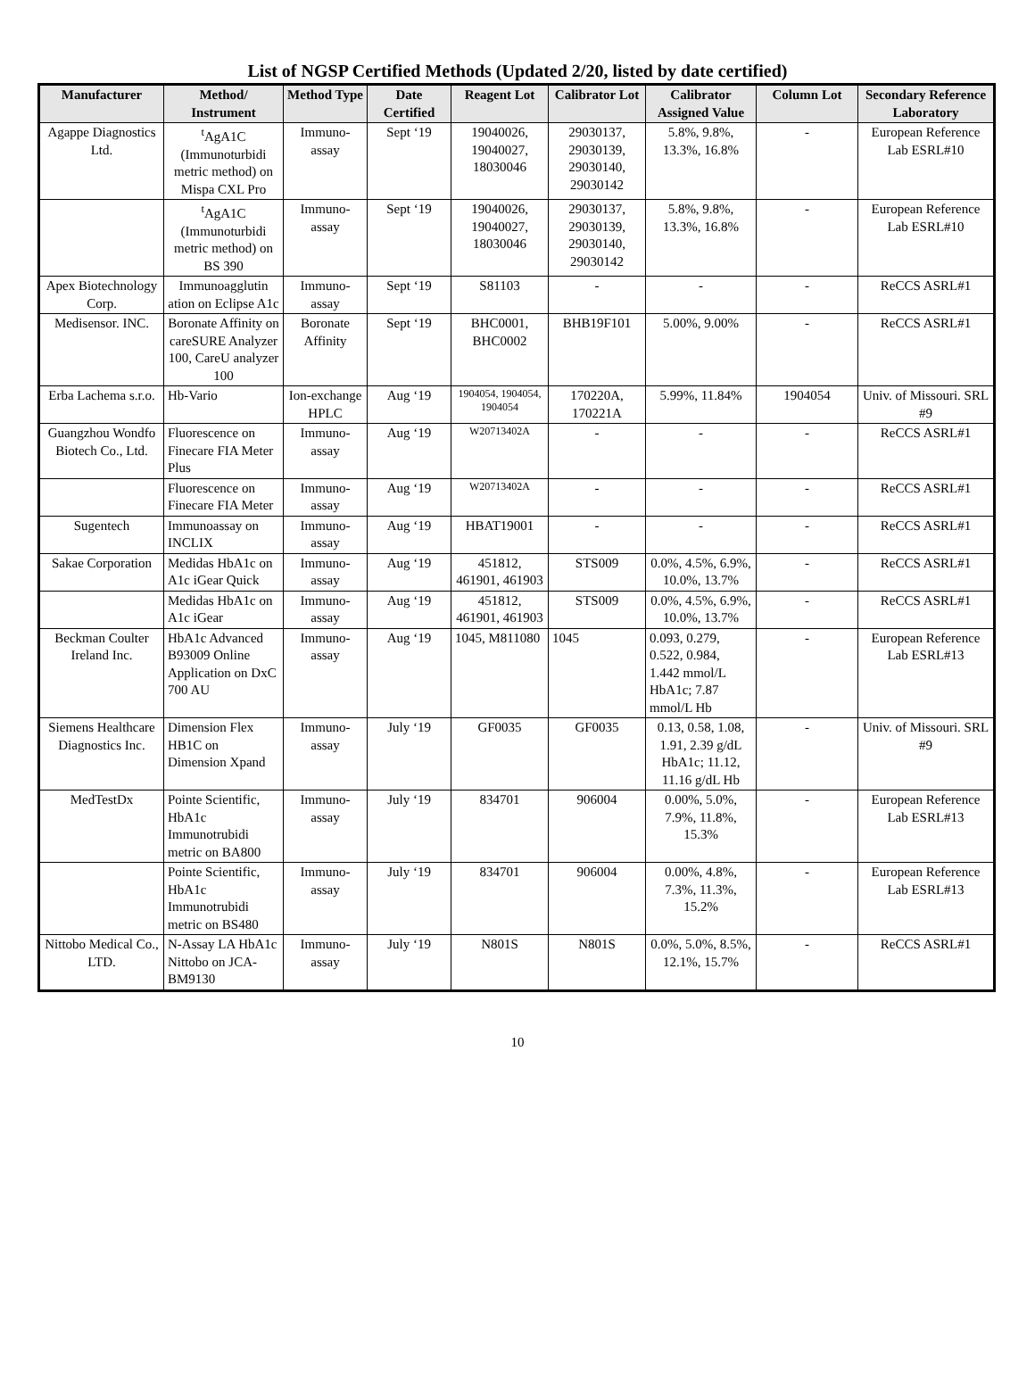List of NGSP Certified Methods (Updated 2/20, listed by date certified)
| Manufacturer | Method/ Instrument | Method Type | Date Certified | Reagent Lot | Calibrator Lot | Calibrator Assigned Value | Column Lot | Secondary Reference Laboratory |
| --- | --- | --- | --- | --- | --- | --- | --- | --- |
| Agappe Diagnostics Ltd. | <sup>t</sup> AgA1C (Immunoturbidi metric method) on Mispa CXL Pro | Immuno-assay | Sept ‘19 | 19040026, 19040027, 18030046 | 29030137, 29030139, 29030140, 29030142 | 5.8%, 9.8%, 13.3%, 16.8% | - | European Reference Lab ESRL#10 |
| | <sup>t</sup> AgA1C (Immunoturbidi metric method) on BS 390 | Immuno-assay | Sept ‘19 | 19040026, 19040027, 18030046 | 29030137, 29030139, 29030140, 29030142 | 5.8%, 9.8%, 13.3%, 16.8% | - | European Reference Lab ESRL#10 |
| Apex Biotechnology Corp. | Immunoagglutin ation on Eclipse A1c | Immuno-assay | Sept ‘19 | S81103 | - | - | - | ReCCS ASRL#1 |
| Medisensor. INC. | Boronate Affinity on careSURE Analyzer 100, CareU analyzer 100 | Boronate Affinity | Sept ‘19 | BHC0001, BHC0002 | BHB19F101 | 5.00%, 9.00% | - | ReCCS ASRL#1 |
| Erba Lachema s.r.o. | Hb-Vario | Ion-exchange HPLC | Aug ‘19 | 1904054, 1904054, 1904054 | 170220A, 170221A | 5.99%, 11.84% | 1904054 | Univ. of Missouri. SRL #9 |
| Guangzhou Wondfo Biotech Co., Ltd. | Fluorescence on Finecare FIA Meter Plus | Immuno-assay | Aug ‘19 | W20713402A | - | - | - | ReCCS ASRL#1 |
| | Fluorescence on Finecare FIA Meter | Immuno-assay | Aug ‘19 | W20713402A | - | - | - | ReCCS ASRL#1 |
| Sugentech | Immunoassay on INCLIX | Immuno-assay | Aug ‘19 | HBAT19001 | - | - | - | ReCCS ASRL#1 |
| Sakae Corporation | Medidas HbA1c on A1c iGear Quick | Immuno-assay | Aug ‘19 | 451812, 461901, 461903 | STS009 | 0.0%, 4.5%, 6.9%, 10.0%, 13.7% | - | ReCCS ASRL#1 |
| | Medidas HbA1c on A1c iGear | Immuno-assay | Aug ‘19 | 451812, 461901, 461903 | STS009 | 0.0%, 4.5%, 6.9%, 10.0%, 13.7% | - | ReCCS ASRL#1 |
| Beckman Coulter Ireland Inc. | HbA1c Advanced B93009 Online Application on DxC 700 AU | Immuno-assay | Aug ‘19 | 1045, M811080 | 1045 | 0.093, 0.279, 0.522, 0.984, 1.442 mmol/L HbA1c; 7.87 mmol/L Hb | - | European Reference Lab ESRL#13 |
| Siemens Healthcare Diagnostics Inc. | Dimension Flex HB1C on Dimension Xpand | Immuno-assay | July ‘19 | GF0035 | GF0035 | 0.13, 0.58, 1.08, 1.91, 2.39 g/dL HbA1c; 11.12, 11.16 g/dL Hb | - | Univ. of Missouri. SRL #9 |
| MedTestDx | Pointe Scientific, HbA1c Immunotrubidi metric on BA800 | Immuno-assay | July ‘19 | 834701 | 906004 | 0.00%, 5.0%, 7.9%, 11.8%, 15.3% | - | European Reference Lab ESRL#13 |
| | Pointe Scientific, HbA1c Immunotrubidi metric on BS480 | Immuno-assay | July ‘19 | 834701 | 906004 | 0.00%, 4.8%, 7.3%, 11.3%, 15.2% | - | European Reference Lab ESRL#13 |
| Nittobo Medical Co., LTD. | N-Assay LA HbA1c Nittobo on JCA-BM9130 | Immuno-assay | July ‘19 | N801S | N801S | 0.0%, 5.0%, 8.5%, 12.1%, 15.7% | - | ReCCS ASRL#1 |
10